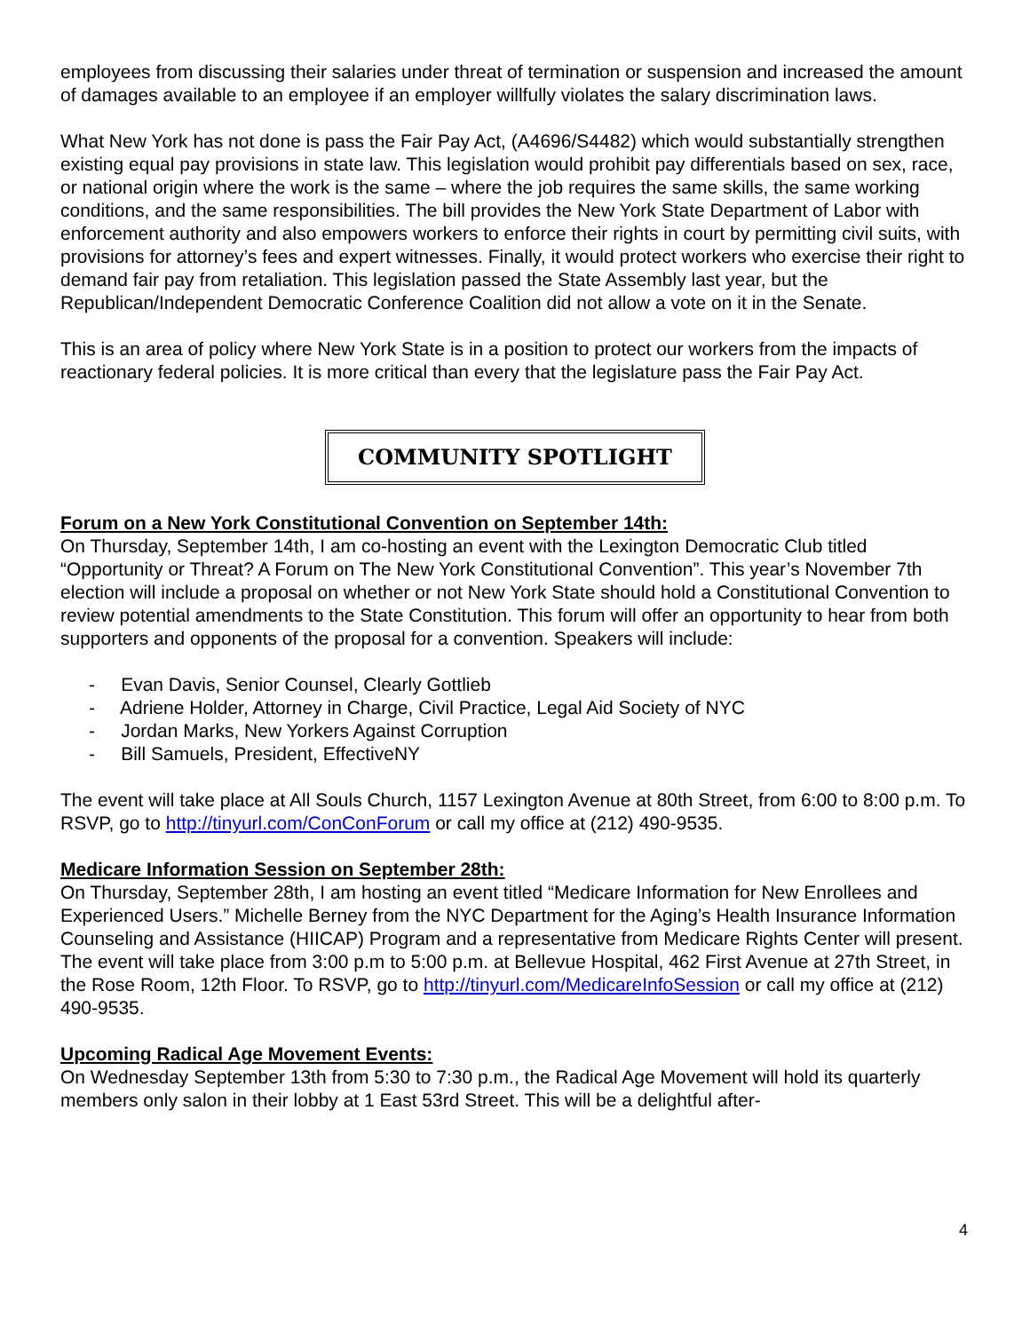employees from discussing their salaries under threat of termination or suspension and increased the amount of damages available to an employee if an employer willfully violates the salary discrimination laws.
What New York has not done is pass the Fair Pay Act, (A4696/S4482) which would substantially strengthen existing equal pay provisions in state law. This legislation would prohibit pay differentials based on sex, race, or national origin where the work is the same – where the job requires the same skills, the same working conditions, and the same responsibilities. The bill provides the New York State Department of Labor with enforcement authority and also empowers workers to enforce their rights in court by permitting civil suits, with provisions for attorney’s fees and expert witnesses. Finally, it would protect workers who exercise their right to demand fair pay from retaliation. This legislation passed the State Assembly last year, but the Republican/Independent Democratic Conference Coalition did not allow a vote on it in the Senate.
This is an area of policy where New York State is in a position to protect our workers from the impacts of reactionary federal policies. It is more critical than every that the legislature pass the Fair Pay Act.
COMMUNITY SPOTLIGHT
Forum on a New York Constitutional Convention on September 14th:
On Thursday, September 14th, I am co-hosting an event with the Lexington Democratic Club titled “Opportunity or Threat? A Forum on The New York Constitutional Convention”. This year’s November 7th election will include a proposal on whether or not New York State should hold a Constitutional Convention to review potential amendments to the State Constitution. This forum will offer an opportunity to hear from both supporters and opponents of the proposal for a convention. Speakers will include:
- Evan Davis, Senior Counsel, Clearly Gottlieb
- Adriene Holder, Attorney in Charge, Civil Practice, Legal Aid Society of NYC
- Jordan Marks, New Yorkers Against Corruption
- Bill Samuels, President, EffectiveNY
The event will take place at All Souls Church, 1157 Lexington Avenue at 80th Street, from 6:00 to 8:00 p.m. To RSVP, go to http://tinyurl.com/ConConForum or call my office at (212) 490-9535.
Medicare Information Session on September 28th:
On Thursday, September 28th, I am hosting an event titled “Medicare Information for New Enrollees and Experienced Users.” Michelle Berney from the NYC Department for the Aging’s Health Insurance Information Counseling and Assistance (HIICAP) Program and a representative from Medicare Rights Center will present. The event will take place from 3:00 p.m to 5:00 p.m. at Bellevue Hospital, 462 First Avenue at 27th Street, in the Rose Room, 12th Floor. To RSVP, go to http://tinyurl.com/MedicareInfoSession or call my office at (212) 490-9535.
Upcoming Radical Age Movement Events:
On Wednesday September 13th from 5:30 to 7:30 p.m., the Radical Age Movement will hold its quarterly members only salon in their lobby at 1 East 53rd Street. This will be a delightful after-
4